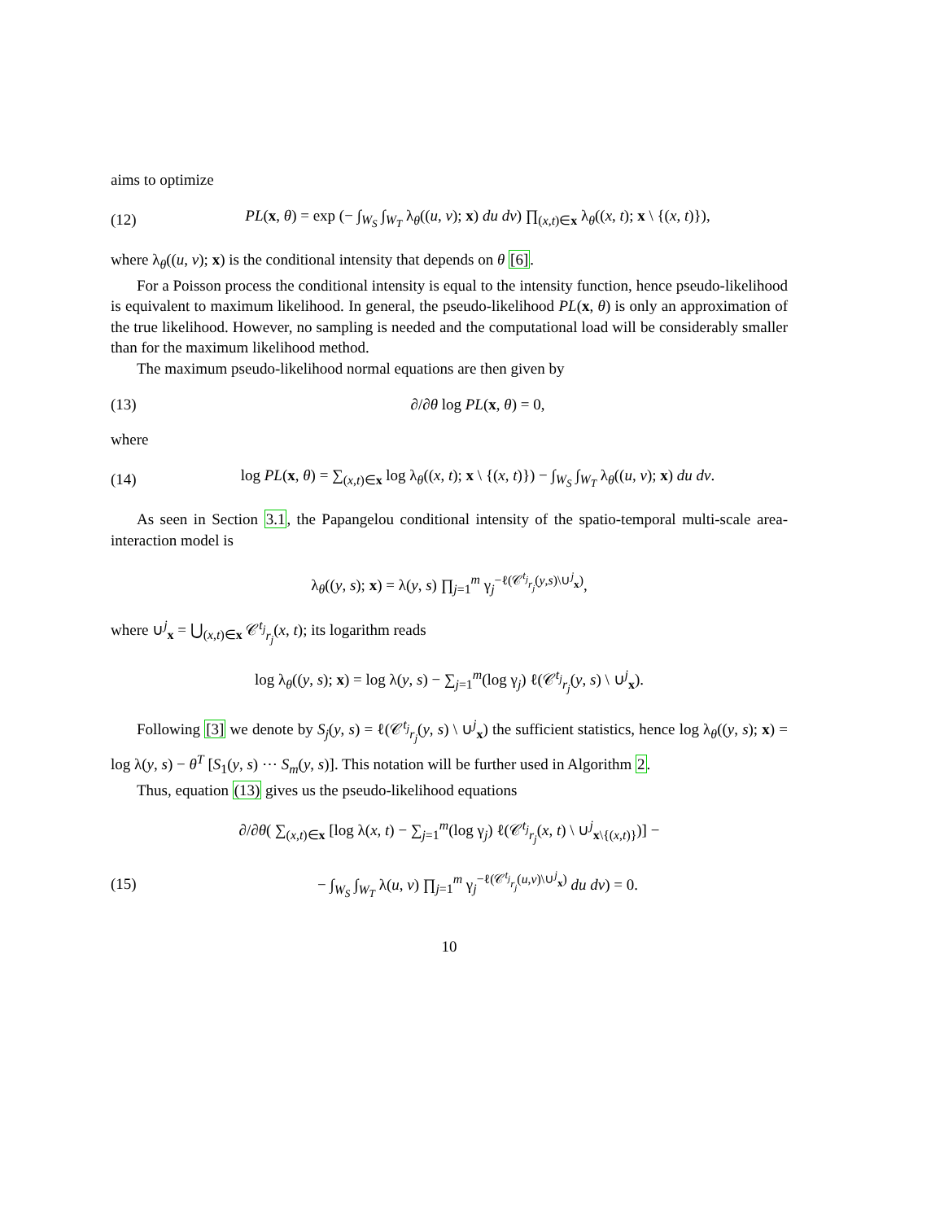aims to optimize
(12) PL(x, θ) = exp (− ∫<sub>W<sub>S</sub></sub> ∫<sub>W<sub>T</sub></sub> λ<sub>θ</sub>((u, v); x) du dv) ∏<sub>(x,t)∈x</sub> λ<sub>θ</sub>((x, t); x \ {(x, t)}),
where λ<sub>θ</sub>((u, v); x) is the conditional intensity that depends on θ [6].
For a Poisson process the conditional intensity is equal to the intensity function, hence pseudo-likelihood is equivalent to maximum likelihood. In general, the pseudo-likelihood PL(x, θ) is only an approximation of the true likelihood. However, no sampling is needed and the computational load will be considerably smaller than for the maximum likelihood method.
The maximum pseudo-likelihood normal equations are then given by
(13) ∂/∂θ log PL(x, θ) = 0,
where
(14) log PL(x, θ) = ∑<sub>(x,t)∈x</sub> log λ<sub>θ</sub>((x, t); x \ {(x, t)}) − ∫<sub>W<sub>S</sub></sub> ∫<sub>W<sub>T</sub></sub> λ<sub>θ</sub>((u, v); x) du dv.
As seen in Section 3.1, the Papangelou conditional intensity of the spatio-temporal multi-scale area-interaction model is
λ<sub>θ</sub>((y, s); x) = λ(y, s) ∏<sub>j=1</sub><sup>m</sup> γ<sub>j</sub><sup>−ℓ(𝒞<sup>t<sub>j</sub></sup><sub>r<sub>j</sub></sub>(y,s)\∪<sup>j</sup><sub>x</sub>)</sup>,
where ∪<sup>j</sup><sub>x</sub> = ⋃<sub>(x,t)∈x</sub> 𝒞<sup>t<sub>j</sub></sup><sub>r<sub>j</sub></sub>(x, t); its logarithm reads
log λ<sub>θ</sub>((y, s); x) = log λ(y, s) − ∑<sub>j=1</sub><sup>m</sup>(log γ<sub>j</sub>) ℓ(𝒞<sup>t<sub>j</sub></sup><sub>r<sub>j</sub></sub>(y, s) \ ∪<sup>j</sup><sub>x</sub>).
Following [3] we denote by S<sub>j</sub>(y, s) = ℓ(𝒞<sup>t<sub>j</sub></sup><sub>r<sub>j</sub></sub>(y, s) \ ∪<sup>j</sup><sub>x</sub>) the sufficient statistics, hence log λ<sub>θ</sub>((y, s); x) = log λ(y, s) − θ<sup>T</sup> [S<sub>1</sub>(y, s) ⋯ S<sub>m</sub>(y, s)]. This notation will be further used in Algorithm 2.
Thus, equation (13) gives us the pseudo-likelihood equations
∂/∂θ( ∑<sub>(x,t)∈x</sub> [log λ(x, t) − ∑<sub>j=1</sub><sup>m</sup>(log γ<sub>j</sub>) ℓ(𝒞<sup>t<sub>j</sub></sup><sub>r<sub>j</sub></sub>(x, t) \ ∪<sup>j</sup><sub>x\{(x,t)}</sub>)] −
(15) − ∫<sub>W<sub>S</sub></sub> ∫<sub>W<sub>T</sub></sub> λ(u, v) ∏<sub>j=1</sub><sup>m</sup> γ<sub>j</sub><sup>−ℓ(𝒞<sup>t<sub>j</sub></sup><sub>r<sub>j</sub></sub>(u,v)\∪<sup>j</sup><sub>x</sub>)</sup> du dv) = 0.
10